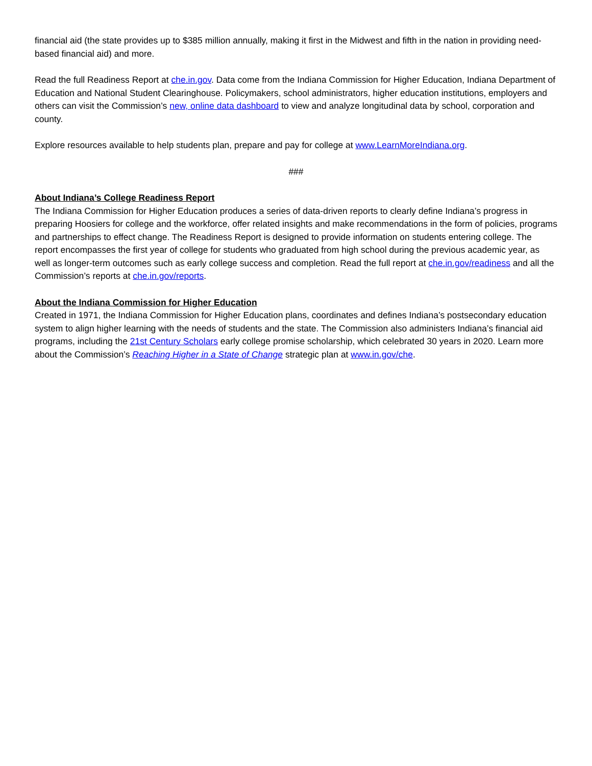financial aid (the state provides up to $385 million annually, making it first in the Midwest and fifth in the nation in providing need-based financial aid) and more.
Read the full Readiness Report at che.in.gov. Data come from the Indiana Commission for Higher Education, Indiana Department of Education and National Student Clearinghouse. Policymakers, school administrators, higher education institutions, employers and others can visit the Commission’s new, online data dashboard to view and analyze longitudinal data by school, corporation and county.
Explore resources available to help students plan, prepare and pay for college at www.LearnMoreIndiana.org.
###
About Indiana’s College Readiness Report
The Indiana Commission for Higher Education produces a series of data-driven reports to clearly define Indiana’s progress in preparing Hoosiers for college and the workforce, offer related insights and make recommendations in the form of policies, programs and partnerships to effect change. The Readiness Report is designed to provide information on students entering college. The report encompasses the first year of college for students who graduated from high school during the previous academic year, as well as longer-term outcomes such as early college success and completion. Read the full report at che.in.gov/readiness and all the Commission’s reports at che.in.gov/reports.
About the Indiana Commission for Higher Education
Created in 1971, the Indiana Commission for Higher Education plans, coordinates and defines Indiana’s postsecondary education system to align higher learning with the needs of students and the state. The Commission also administers Indiana’s financial aid programs, including the 21st Century Scholars early college promise scholarship, which celebrated 30 years in 2020. Learn more about the Commission’s Reaching Higher in a State of Change strategic plan at www.in.gov/che.